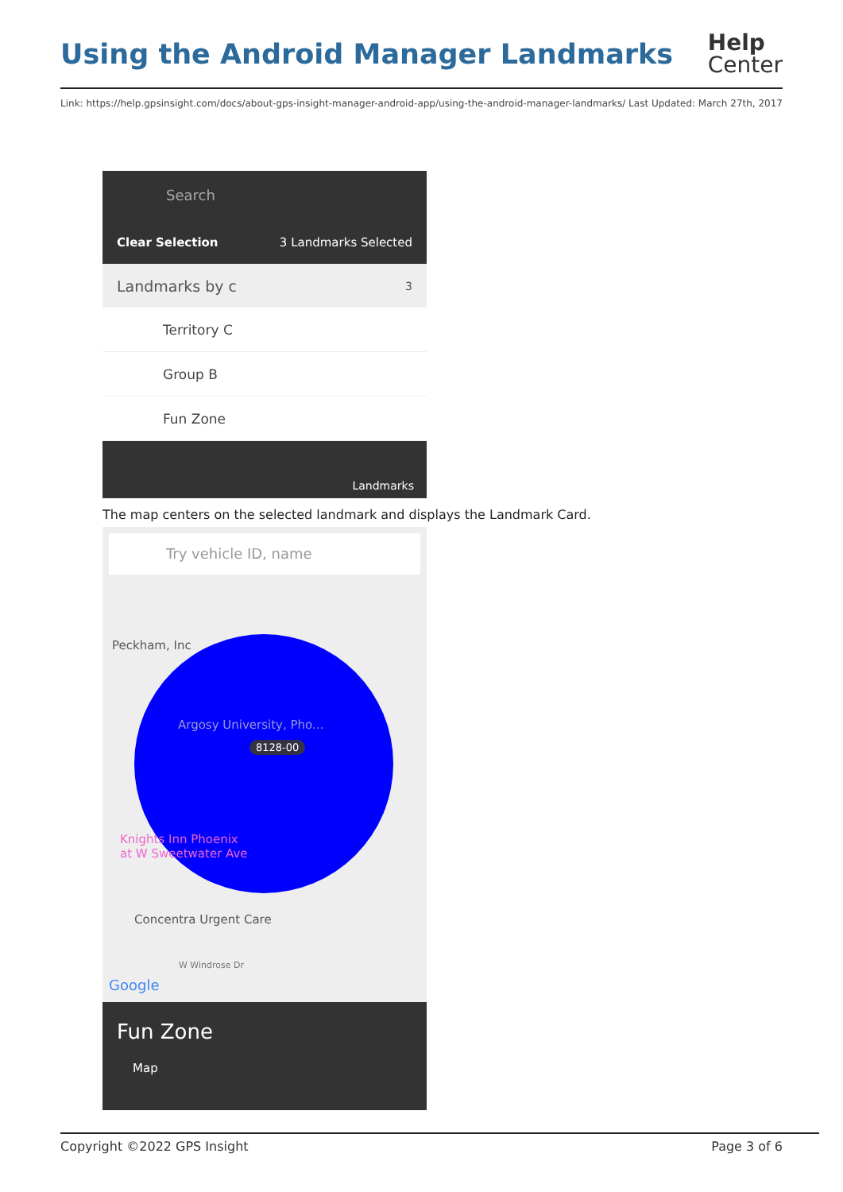Using the Android Manager Landmarks
Help
Center
Link: https://help.gpsinsight.com/docs/about-gps-insight-manager-android-app/using-the-android-manager-landmarks/ Last Updated: March 27th, 2017
Search
Clear Selection 3 Landmarks Selected
Landmarks by c 3
Territory C
Group B
Fun Zone
Landmarks
The map centers on the selected landmark and displays the Landmark Card.
Try vehicle ID, name
Peckham, Inc
Argosy University, Pho...
8128-00
Knights Inn Phoenix
at W Sweetwater Ave
Concentra Urgent Care
W Windrose Dr
Google
Fun Zone
Map
Copyright ©2022 GPS Insight Page 3 of 6